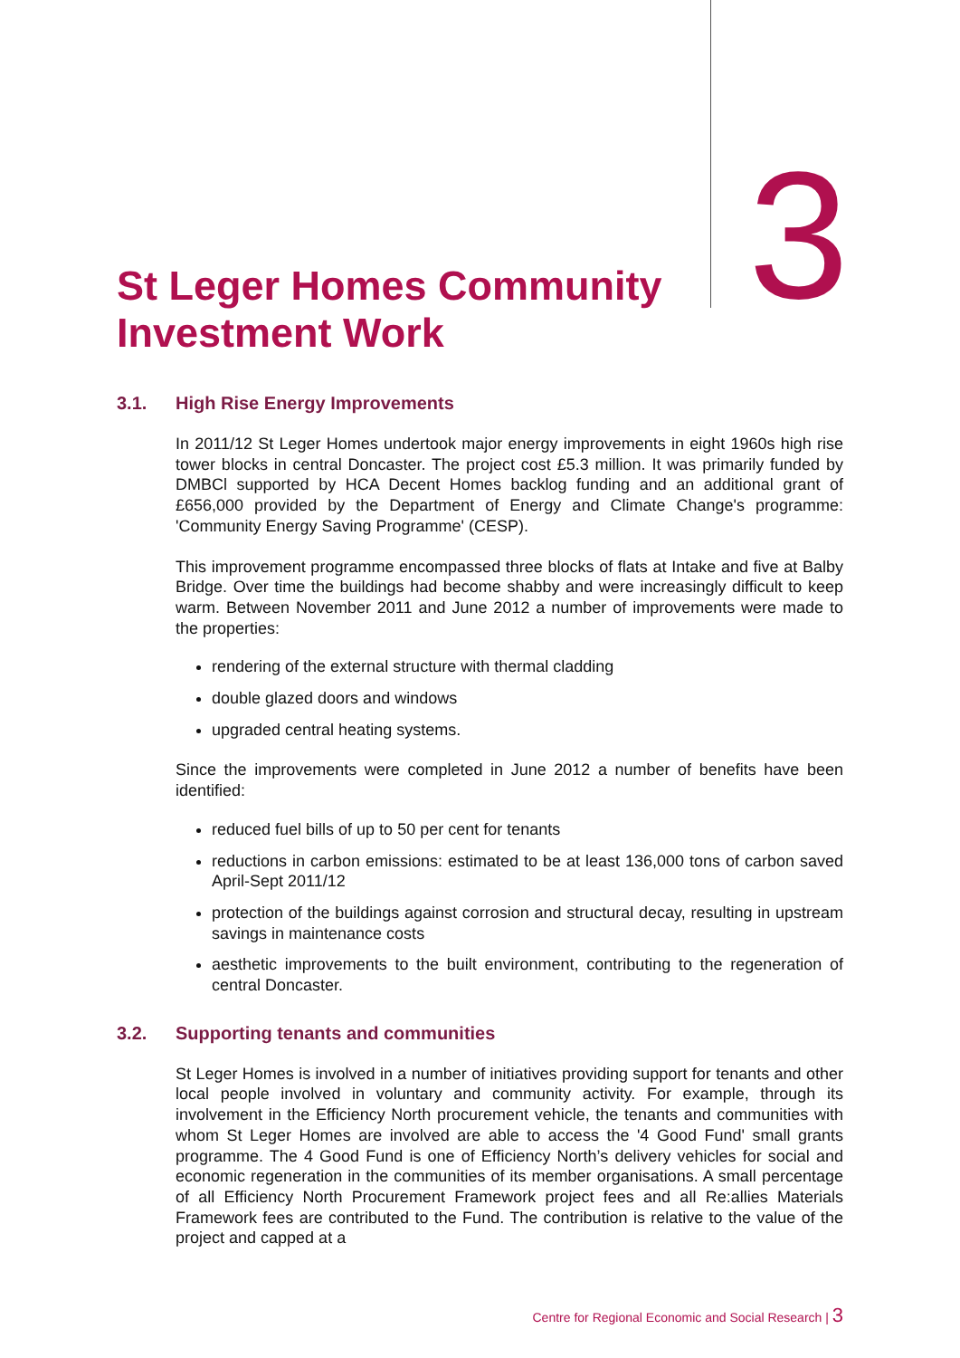St Leger Homes Community Investment Work
3
3.1. High Rise Energy Improvements
In 2011/12 St Leger Homes undertook major energy improvements in eight 1960s high rise tower blocks in central Doncaster. The project cost £5.3 million. It was primarily funded by DMBCl supported by HCA Decent Homes backlog funding and an additional grant of £656,000 provided by the Department of Energy and Climate Change's programme: 'Community Energy Saving Programme' (CESP).
This improvement programme encompassed three blocks of flats at Intake and five at Balby Bridge. Over time the buildings had become shabby and were increasingly difficult to keep warm. Between November 2011 and June 2012 a number of improvements were made to the properties:
rendering of the external structure with thermal cladding
double glazed doors and windows
upgraded central heating systems.
Since the improvements were completed in June 2012 a number of benefits have been identified:
reduced fuel bills of up to 50 per cent for tenants
reductions in carbon emissions: estimated to be at least 136,000 tons of carbon saved April-Sept 2011/12
protection of the buildings against corrosion and structural decay, resulting in upstream savings in maintenance costs
aesthetic improvements to the built environment, contributing to the regeneration of central Doncaster.
3.2. Supporting tenants and communities
St Leger Homes is involved in a number of initiatives providing support for tenants and other local people involved in voluntary and community activity. For example, through its involvement in the Efficiency North procurement vehicle, the tenants and communities with whom St Leger Homes are involved are able to access the '4 Good Fund' small grants programme. The 4 Good Fund is one of Efficiency North’s delivery vehicles for social and economic regeneration in the communities of its member organisations. A small percentage of all Efficiency North Procurement Framework project fees and all Re:allies Materials Framework fees are contributed to the Fund. The contribution is relative to the value of the project and capped at a
Centre for Regional Economic and Social Research | 3